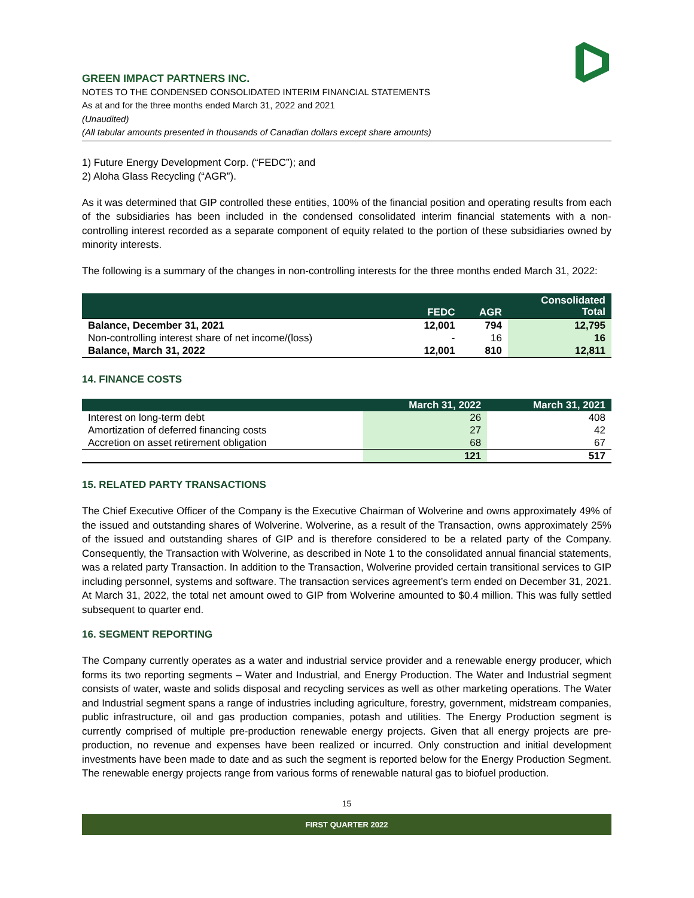GREEN IMPACT PARTNERS INC.
NOTES TO THE CONDENSED CONSOLIDATED INTERIM FINANCIAL STATEMENTS
As at and for the three months ended March 31, 2022 and 2021
(Unaudited)
(All tabular amounts presented in thousands of Canadian dollars except share amounts)
1) Future Energy Development Corp. (“FEDC”); and
2) Aloha Glass Recycling (“AGR”).
As it was determined that GIP controlled these entities, 100% of the financial position and operating results from each of the subsidiaries has been included in the condensed consolidated interim financial statements with a non-controlling interest recorded as a separate component of equity related to the portion of these subsidiaries owned by minority interests.
The following is a summary of the changes in non-controlling interests for the three months ended March 31, 2022:
| | FEDC | AGR | Consolidated Total |
| --- | --- | --- | --- |
| Balance, December 31, 2021 | 12,001 | 794 | 12,795 |
| Non-controlling interest share of net income/(loss) | - | 16 | 16 |
| Balance, March 31, 2022 | 12,001 | 810 | 12,811 |
14. FINANCE COSTS
| | March 31, 2022 | March 31, 2021 |
| --- | --- | --- |
| Interest on long-term debt | 26 | 408 |
| Amortization of deferred financing costs | 27 | 42 |
| Accretion on asset retirement obligation | 68 | 67 |
| | 121 | 517 |
15. RELATED PARTY TRANSACTIONS
The Chief Executive Officer of the Company is the Executive Chairman of Wolverine and owns approximately 49% of the issued and outstanding shares of Wolverine. Wolverine, as a result of the Transaction, owns approximately 25% of the issued and outstanding shares of GIP and is therefore considered to be a related party of the Company. Consequently, the Transaction with Wolverine, as described in Note 1 to the consolidated annual financial statements, was a related party Transaction. In addition to the Transaction, Wolverine provided certain transitional services to GIP including personnel, systems and software. The transaction services agreement’s term ended on December 31, 2021. At March 31, 2022, the total net amount owed to GIP from Wolverine amounted to $0.4 million. This was fully settled subsequent to quarter end.
16. SEGMENT REPORTING
The Company currently operates as a water and industrial service provider and a renewable energy producer, which forms its two reporting segments – Water and Industrial, and Energy Production. The Water and Industrial segment consists of water, waste and solids disposal and recycling services as well as other marketing operations. The Water and Industrial segment spans a range of industries including agriculture, forestry, government, midstream companies, public infrastructure, oil and gas production companies, potash and utilities. The Energy Production segment is currently comprised of multiple pre-production renewable energy projects. Given that all energy projects are pre-production, no revenue and expenses have been realized or incurred. Only construction and initial development investments have been made to date and as such the segment is reported below for the Energy Production Segment. The renewable energy projects range from various forms of renewable natural gas to biofuel production.
15
FIRST QUARTER 2022